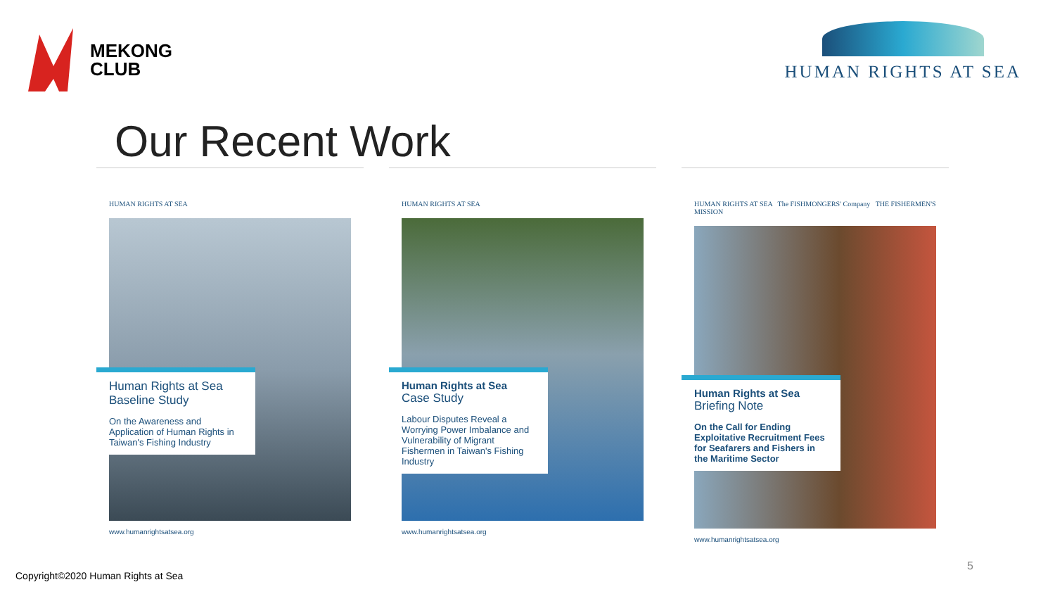MEKONG
CLUB
HUMAN RIGHTS AT SEA
Our Recent Work
HUMAN RIGHTS AT SEA
Human Rights at Sea
Baseline Study
On the Awareness and Application of Human Rights in Taiwan's Fishing Industry
www.humanrightsatsea.org
HUMAN RIGHTS AT SEA
Human Rights at Sea
Case Study
Labour Disputes Reveal a Worrying Power Imbalance and Vulnerability of Migrant Fishermen in Taiwan's Fishing Industry
www.humanrightsatsea.org
HUMAN RIGHTS AT SEA The FISHMONGERS' Company THE FISHERMEN'S MISSION
Human Rights at Sea
Briefing Note
On the Call for Ending Exploitative Recruitment Fees for Seafarers and Fishers in the Maritime Sector
www.humanrightsatsea.org
Copyright©2020 Human Rights at Sea
5